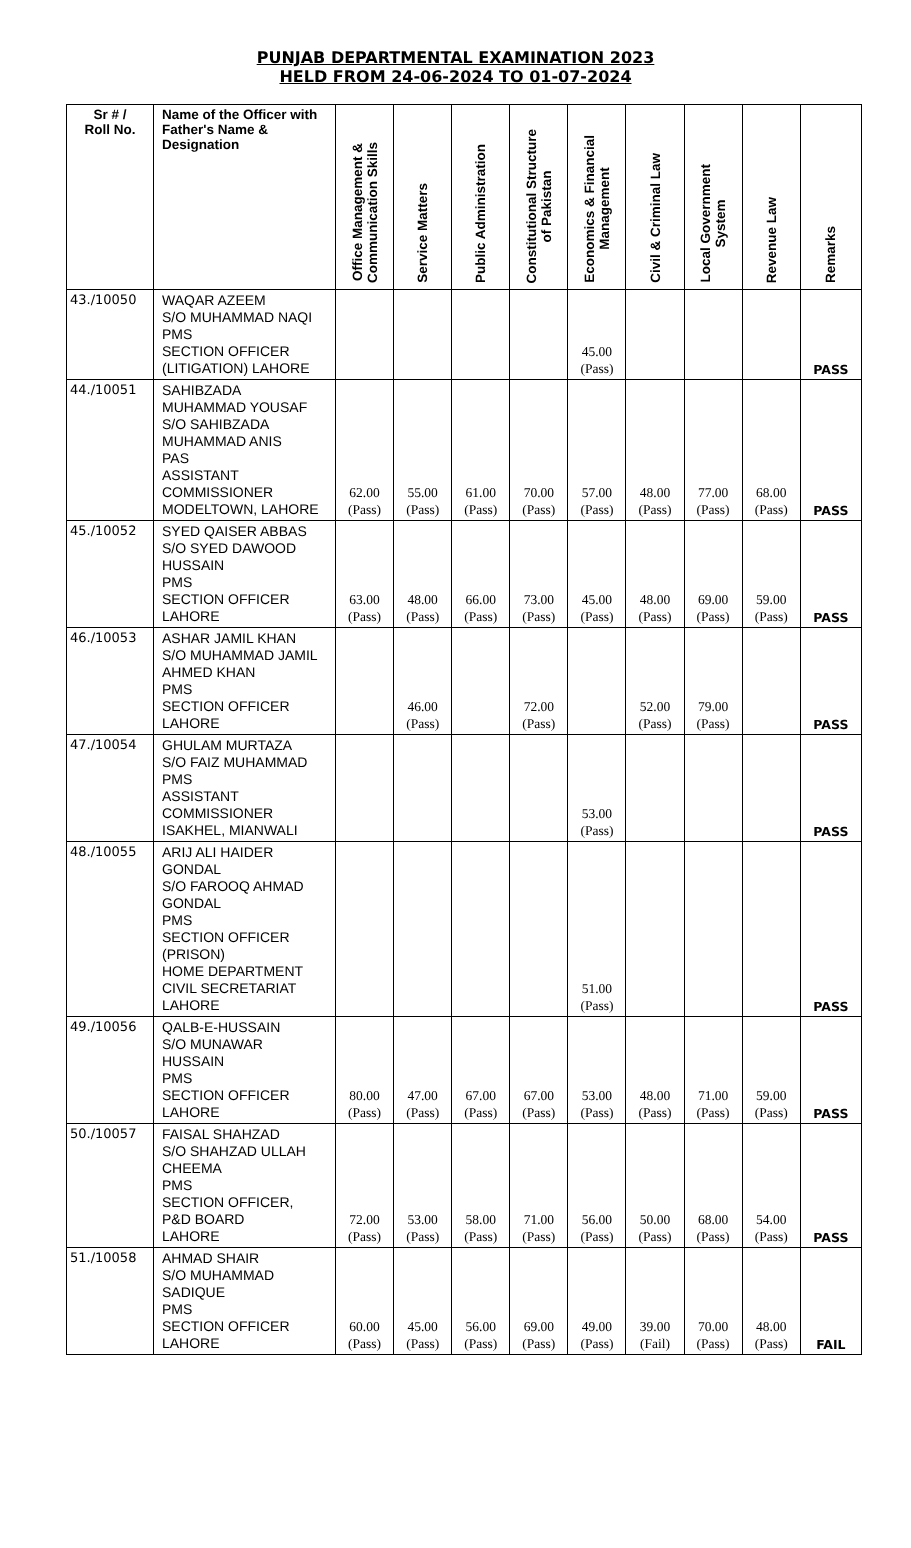PUNJAB DEPARTMENTAL EXAMINATION 2023
HELD FROM 24-06-2024 TO 01-07-2024
| Sr # / Roll No. | Name of the Officer with Father's Name & Designation | Office Management & Communication Skills | Service Matters | Public Administration | Constitutional Structure of Pakistan | Economics & Financial Management | Civil & Criminal Law | Local Government System | Revenue Law | Remarks |
| --- | --- | --- | --- | --- | --- | --- | --- | --- | --- | --- |
| 43./10050 | WAQAR AZEEM S/O MUHAMMAD NAQI PMS SECTION OFFICER (LITIGATION) LAHORE | | | | | 45.00 (Pass) | | | | PASS |
| 44./10051 | SAHIBZADA MUHAMMAD YOUSAF S/O SAHIBZADA MUHAMMAD ANIS PAS ASSISTANT COMMISSIONER MODELTOWN, LAHORE | 62.00 (Pass) | 55.00 (Pass) | 61.00 (Pass) | 70.00 (Pass) | 57.00 (Pass) | 48.00 (Pass) | 77.00 (Pass) | 68.00 (Pass) | PASS |
| 45./10052 | SYED QAISER ABBAS S/O SYED DAWOOD HUSSAIN PMS SECTION OFFICER LAHORE | 63.00 (Pass) | 48.00 (Pass) | 66.00 (Pass) | 73.00 (Pass) | 45.00 (Pass) | 48.00 (Pass) | 69.00 (Pass) | 59.00 (Pass) | PASS |
| 46./10053 | ASHAR JAMIL KHAN S/O MUHAMMAD JAMIL AHMED KHAN PMS SECTION OFFICER LAHORE | | 46.00 (Pass) | | 72.00 (Pass) | | 52.00 (Pass) | 79.00 (Pass) | | PASS |
| 47./10054 | GHULAM MURTAZA S/O FAIZ MUHAMMAD PMS ASSISTANT COMMISSIONER ISAKHEL, MIANWALI | | | | | 53.00 (Pass) | | | | PASS |
| 48./10055 | ARIJ ALI HAIDER GONDAL S/O FAROOQ AHMAD GONDAL PMS SECTION OFFICER (PRISON) HOME DEPARTMENT CIVIL SECRETARIAT LAHORE | | | | | 51.00 (Pass) | | | | PASS |
| 49./10056 | QALB-E-HUSSAIN S/O MUNAWAR HUSSAIN PMS SECTION OFFICER LAHORE | 80.00 (Pass) | 47.00 (Pass) | 67.00 (Pass) | 67.00 (Pass) | 53.00 (Pass) | 48.00 (Pass) | 71.00 (Pass) | 59.00 (Pass) | PASS |
| 50./10057 | FAISAL SHAHZAD S/O SHAHZAD ULLAH CHEEMA PMS SECTION OFFICER, P&D BOARD LAHORE | 72.00 (Pass) | 53.00 (Pass) | 58.00 (Pass) | 71.00 (Pass) | 56.00 (Pass) | 50.00 (Pass) | 68.00 (Pass) | 54.00 (Pass) | PASS |
| 51./10058 | AHMAD SHAIR S/O MUHAMMAD SADIQUE PMS SECTION OFFICER LAHORE | 60.00 (Pass) | 45.00 (Pass) | 56.00 (Pass) | 69.00 (Pass) | 49.00 (Pass) | 39.00 (Fail) | 70.00 (Pass) | 48.00 (Pass) | FAIL |